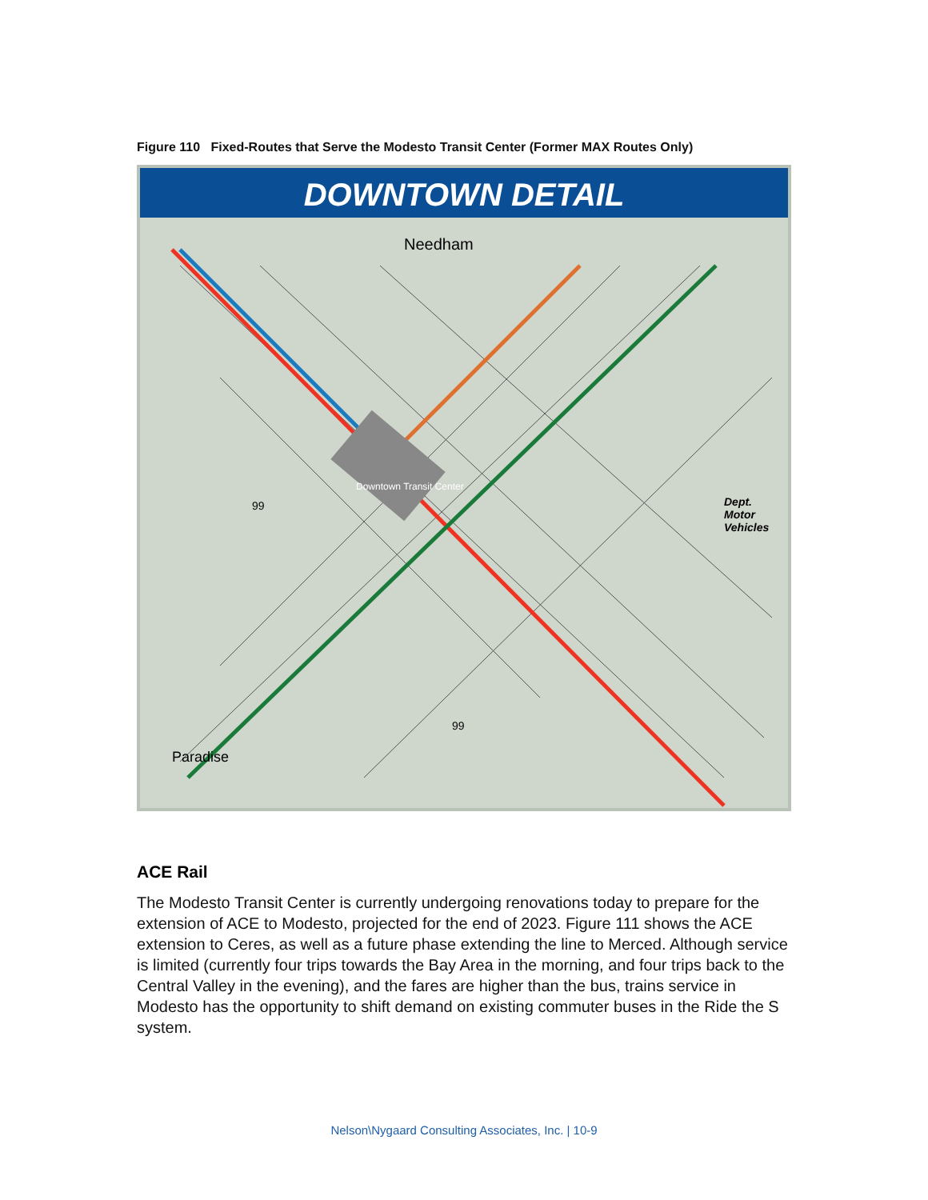Figure 110 Fixed-Routes that Serve the Modesto Transit Center (Former MAX Routes Only)
DOWNTOWN DETAIL
Needham
Dept.
Motor
Vehicles
Downtown Transit Center
99
99
Paradise
ACE Rail
The Modesto Transit Center is currently undergoing renovations today to prepare for the extension of ACE to Modesto, projected for the end of 2023. Figure 111 shows the ACE extension to Ceres, as well as a future phase extending the line to Merced. Although service is limited (currently four trips towards the Bay Area in the morning, and four trips back to the Central Valley in the evening), and the fares are higher than the bus, trains service in Modesto has the opportunity to shift demand on existing commuter buses in the Ride the S system.
Nelson\Nygaard Consulting Associates, Inc. | 10-9